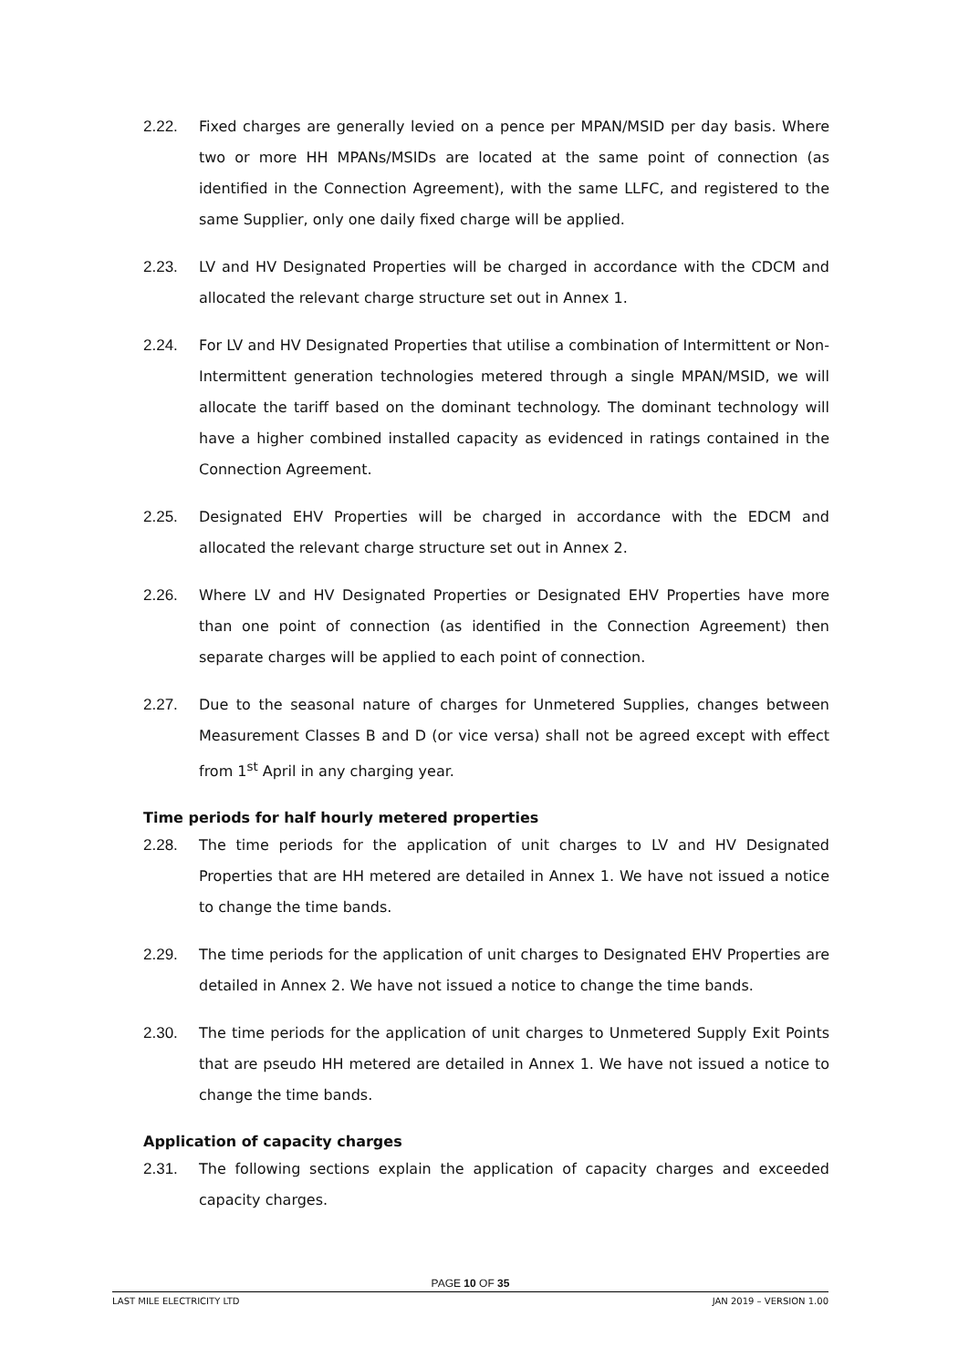2.22. Fixed charges are generally levied on a pence per MPAN/MSID per day basis. Where two or more HH MPANs/MSIDs are located at the same point of connection (as identified in the Connection Agreement), with the same LLFC, and registered to the same Supplier, only one daily fixed charge will be applied.
2.23. LV and HV Designated Properties will be charged in accordance with the CDCM and allocated the relevant charge structure set out in Annex 1.
2.24. For LV and HV Designated Properties that utilise a combination of Intermittent or Non-Intermittent generation technologies metered through a single MPAN/MSID, we will allocate the tariff based on the dominant technology. The dominant technology will have a higher combined installed capacity as evidenced in ratings contained in the Connection Agreement.
2.25. Designated EHV Properties will be charged in accordance with the EDCM and allocated the relevant charge structure set out in Annex 2.
2.26. Where LV and HV Designated Properties or Designated EHV Properties have more than one point of connection (as identified in the Connection Agreement) then separate charges will be applied to each point of connection.
2.27. Due to the seasonal nature of charges for Unmetered Supplies, changes between Measurement Classes B and D (or vice versa) shall not be agreed except with effect from 1<sup>st</sup> April in any charging year.
Time periods for half hourly metered properties
2.28. The time periods for the application of unit charges to LV and HV Designated Properties that are HH metered are detailed in Annex 1. We have not issued a notice to change the time bands.
2.29. The time periods for the application of unit charges to Designated EHV Properties are detailed in Annex 2. We have not issued a notice to change the time bands.
2.30. The time periods for the application of unit charges to Unmetered Supply Exit Points that are pseudo HH metered are detailed in Annex 1. We have not issued a notice to change the time bands.
Application of capacity charges
2.31. The following sections explain the application of capacity charges and exceeded capacity charges.
PAGE 10 OF 35
LAST MILE ELECTRICITY LTD JAN 2019 – VERSION 1.00